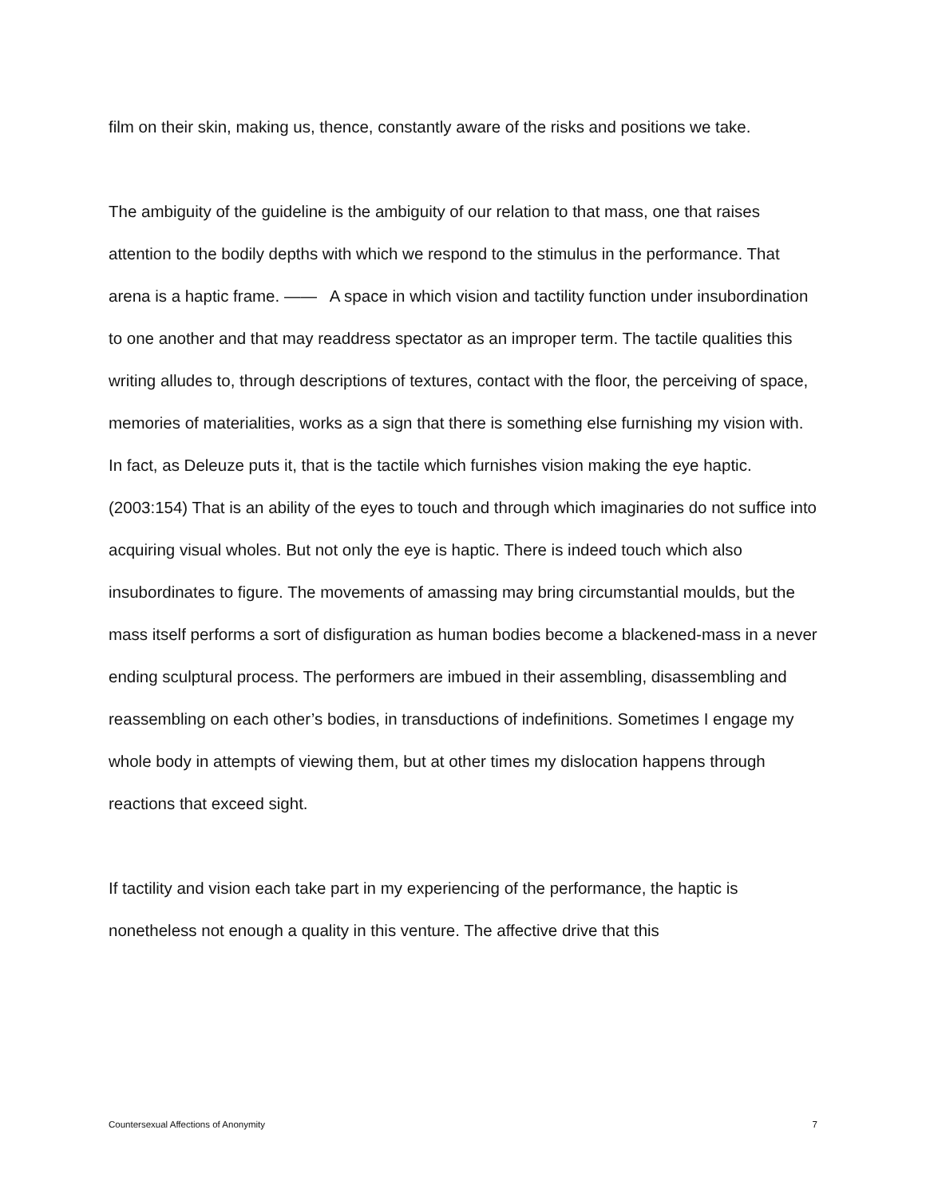film on their skin, making us, thence, constantly aware of the risks and positions we take.
The ambiguity of the guideline is the ambiguity of our relation to that mass, one that raises attention to the bodily depths with which we respond to the stimulus in the performance. That arena is a haptic frame. —— A space in which vision and tactility function under insubordination to one another and that may readdress spectator as an improper term. The tactile qualities this writing alludes to, through descriptions of textures, contact with the floor, the perceiving of space, memories of materialities, works as a sign that there is something else furnishing my vision with. In fact, as Deleuze puts it, that is the tactile which furnishes vision making the eye haptic. (2003:154) That is an ability of the eyes to touch and through which imaginaries do not suffice into acquiring visual wholes. But not only the eye is haptic. There is indeed touch which also insubordinates to figure. The movements of amassing may bring circumstantial moulds, but the mass itself performs a sort of disfiguration as human bodies become a blackened-mass in a never ending sculptural process. The performers are imbued in their assembling, disassembling and reassembling on each other’s bodies, in transductions of indefinitions. Sometimes I engage my whole body in attempts of viewing them, but at other times my dislocation happens through reactions that exceed sight.
If tactility and vision each take part in my experiencing of the performance, the haptic is nonetheless not enough a quality in this venture. The affective drive that this
Countersexual Affections of Anonymity 7